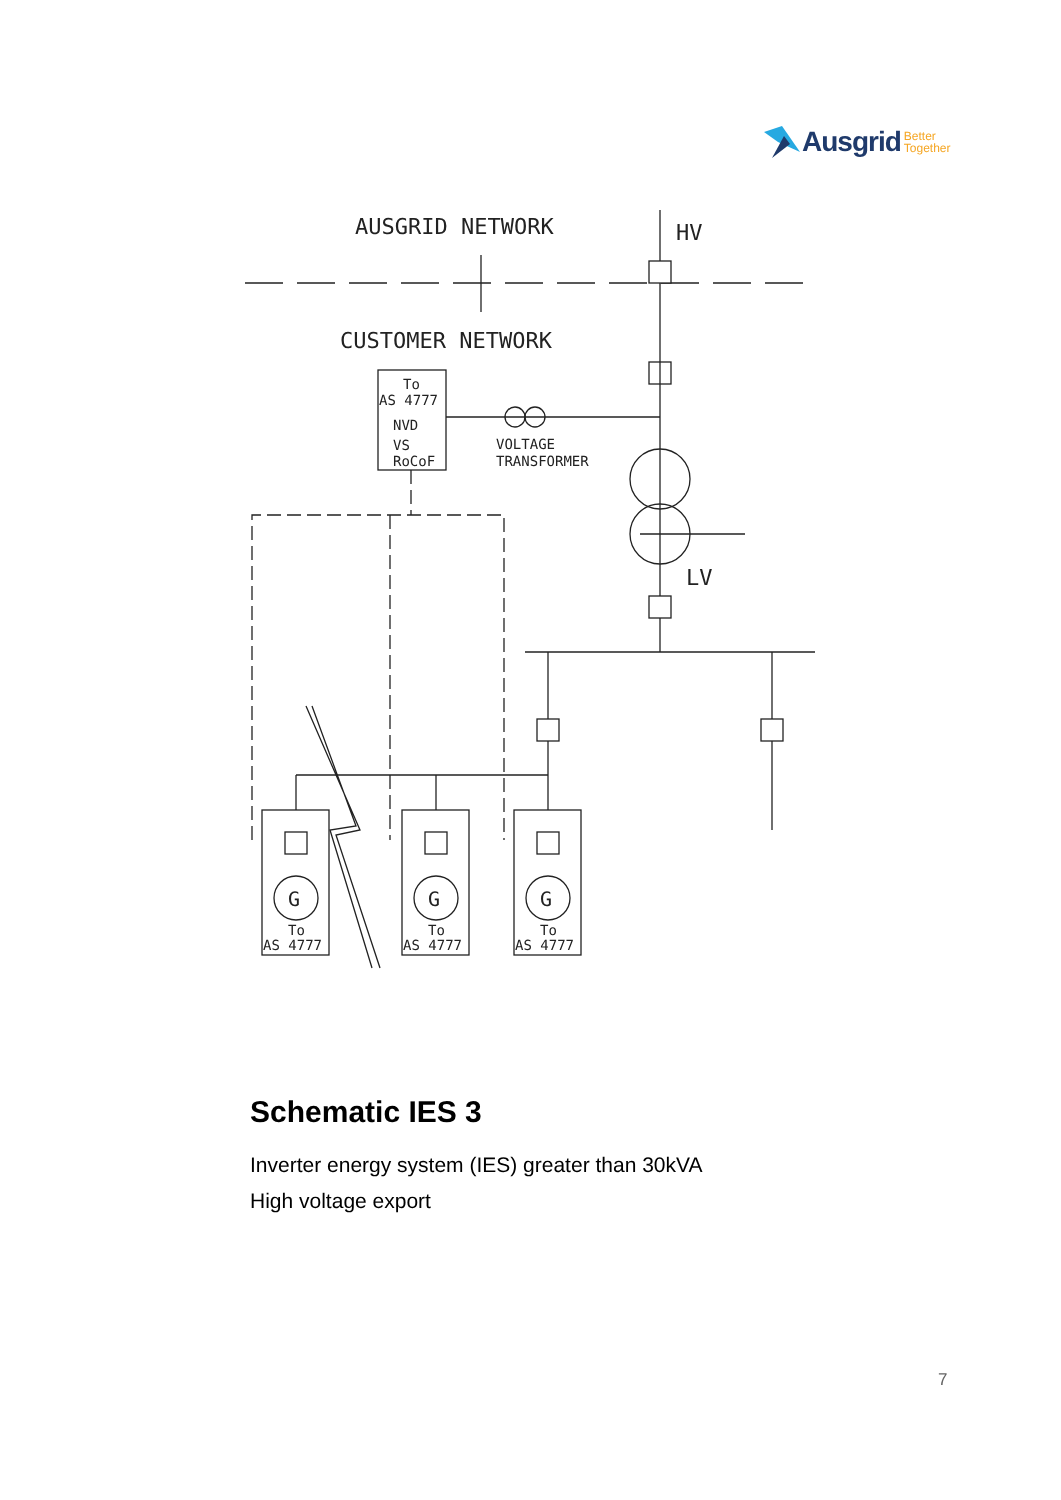Ausgrid Better
Together
AUSGRID NETWORK
HV
CUSTOMER NETWORK
To
AS 4777
NVD
VS
RoCoF
VOLTAGE
TRANSFORMER
LV
G
G
G
To
AS 4777
To
AS 4777
To
AS 4777
Schematic IES 3
Inverter energy system (IES) greater than 30kVA
High voltage export
7